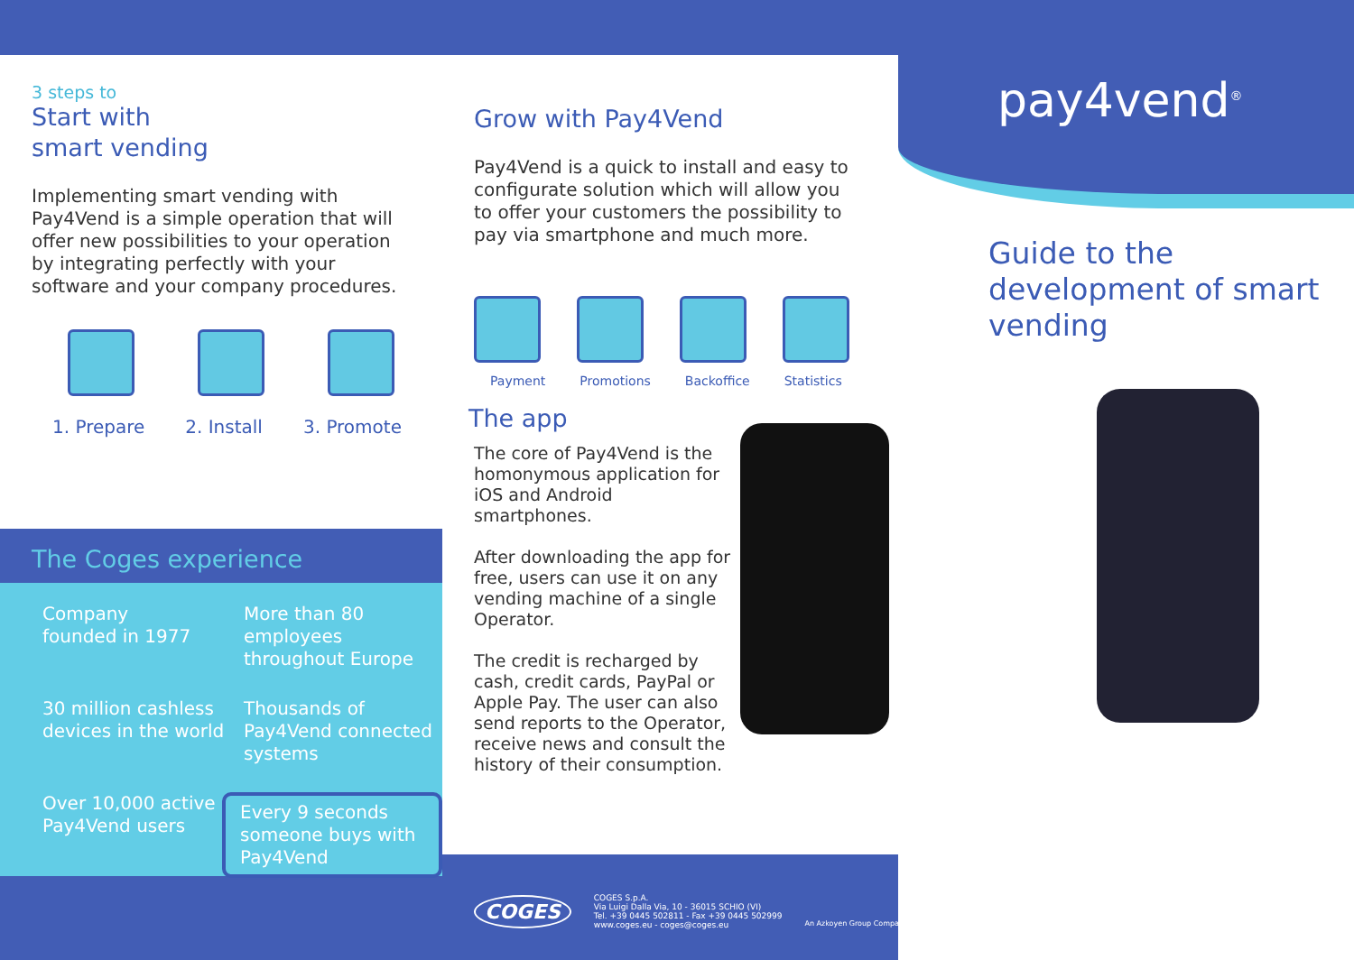3 steps to
Start with
smart vending
Implementing smart vending with Pay4Vend is a simple operation that will offer new possibilities to your operation by integrating perfectly with your software and your company procedures.
1. Prepare 2. Install 3. Promote
The Coges experience
Company
founded in 1977
More than 80 employees throughout Europe
30 million cashless devices in the world
Thousands of Pay4Vend connected systems
Over 10,000 active Pay4Vend users
Every 9 seconds someone buys with Pay4Vend
Grow with Pay4Vend
Pay4Vend is a quick to install and easy to configurate solution which will allow you to offer your customers the possibility to pay via smartphone and much more.
Payment Promotions Backoffice Statistics
The app
The core of Pay4Vend is the homonymous application for iOS and Android smartphones.
After downloading the app for free, users can use it on any vending machine of a single Operator.
The credit is recharged by cash, credit cards, PayPal or Apple Pay. The user can also send reports to the Operator, receive news and consult the history of their consumption.
pay4vend<sup>®</sup>
Guide to the development of smart vending
COGES
COGES S.p.A.
Via Luigi Dalla Via, 10 - 36015 SCHIO (VI)
Tel. +39 0445 502811 - Fax +39 0445 502999
www.coges.eu - coges@coges.eu
An Azkoyen Group Company